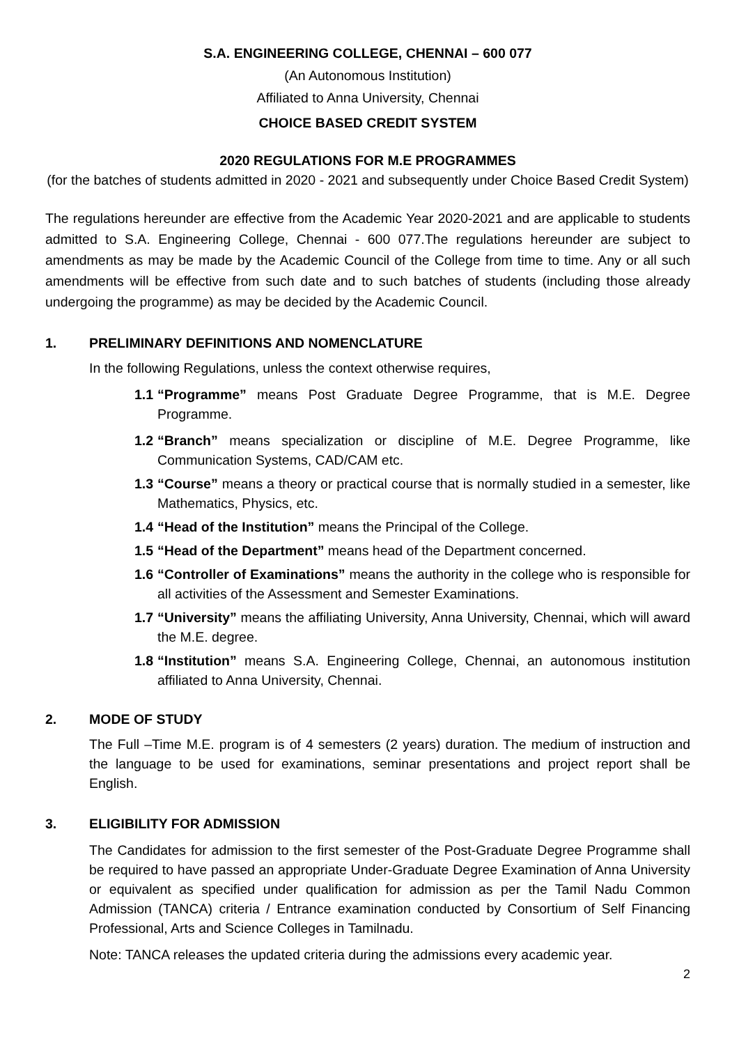S.A. ENGINEERING COLLEGE, CHENNAI – 600 077
(An Autonomous Institution)
Affiliated to Anna University, Chennai
CHOICE BASED CREDIT SYSTEM
2020 REGULATIONS FOR M.E PROGRAMMES
(for the batches of students admitted in 2020 - 2021 and subsequently under Choice Based Credit System)
The regulations hereunder are effective from the Academic Year 2020-2021 and are applicable to students admitted to S.A. Engineering College, Chennai - 600 077.The regulations hereunder are subject to amendments as may be made by the Academic Council of the College from time to time. Any or all such amendments will be effective from such date and to such batches of students (including those already undergoing the programme) as may be decided by the Academic Council.
1. PRELIMINARY DEFINITIONS AND NOMENCLATURE
In the following Regulations, unless the context otherwise requires,
1.1
“Programme” means Post Graduate Degree Programme, that is M.E. Degree Programme.
1.2
“Branch” means specialization or discipline of M.E. Degree Programme, like Communication Systems, CAD/CAM etc.
1.3
“Course” means a theory or practical course that is normally studied in a semester, like Mathematics, Physics, etc.
1.4
“Head of the Institution” means the Principal of the College.
1.5
“Head of the Department” means head of the Department concerned.
1.6
“Controller of Examinations” means the authority in the college who is responsible for all activities of the Assessment and Semester Examinations.
1.7
“University” means the affiliating University, Anna University, Chennai, which will award the M.E. degree.
1.8
“Institution” means S.A. Engineering College, Chennai, an autonomous institution affiliated to Anna University, Chennai.
2. MODE OF STUDY
The Full –Time M.E. program is of 4 semesters (2 years) duration. The medium of instruction and the language to be used for examinations, seminar presentations and project report shall be English.
3. ELIGIBILITY FOR ADMISSION
The Candidates for admission to the first semester of the Post-Graduate Degree Programme shall be required to have passed an appropriate Under-Graduate Degree Examination of Anna University or equivalent as specified under qualification for admission as per the Tamil Nadu Common Admission (TANCA) criteria / Entrance examination conducted by Consortium of Self Financing Professional, Arts and Science Colleges in Tamilnadu.
Note: TANCA releases the updated criteria during the admissions every academic year.
2